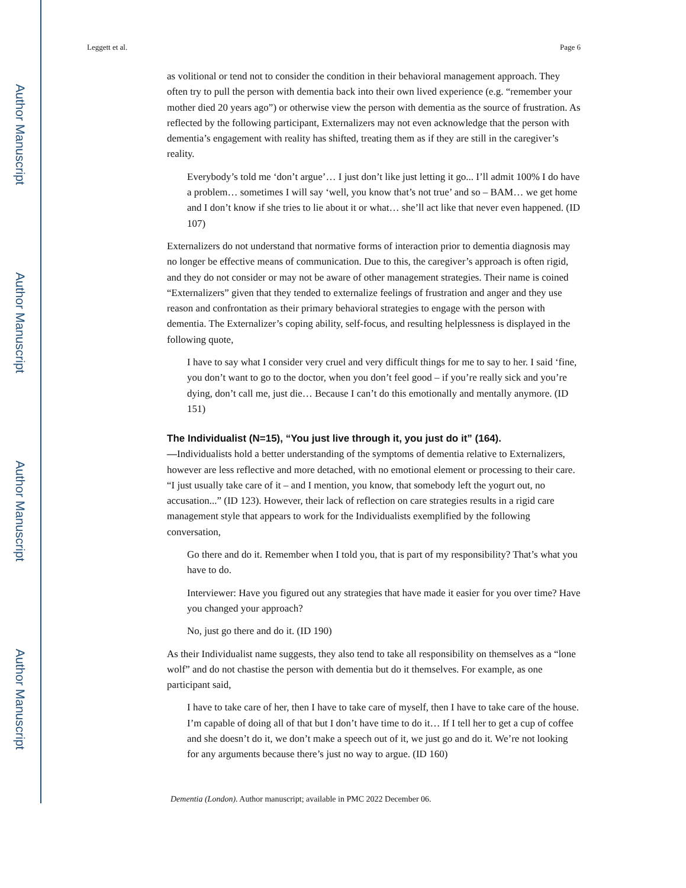Author Manuscript
Author Manuscript
Author Manuscript
Author Manuscript
Leggett et al. Page 6
as volitional or tend not to consider the condition in their behavioral management approach. They often try to pull the person with dementia back into their own lived experience (e.g. “remember your mother died 20 years ago”) or otherwise view the person with dementia as the source of frustration. As reflected by the following participant, Externalizers may not even acknowledge that the person with dementia’s engagement with reality has shifted, treating them as if they are still in the caregiver’s reality.
Everybody’s told me ‘don’t argue’… I just don’t like just letting it go... I’ll admit 100% I do have a problem… sometimes I will say ‘well, you know that’s not true’ and so – BAM… we get home and I don’t know if she tries to lie about it or what… she’ll act like that never even happened. (ID 107)
Externalizers do not understand that normative forms of interaction prior to dementia diagnosis may no longer be effective means of communication. Due to this, the caregiver’s approach is often rigid, and they do not consider or may not be aware of other management strategies. Their name is coined “Externalizers” given that they tended to externalize feelings of frustration and anger and they use reason and confrontation as their primary behavioral strategies to engage with the person with dementia. The Externalizer’s coping ability, self-focus, and resulting helplessness is displayed in the following quote,
I have to say what I consider very cruel and very difficult things for me to say to her. I said ‘fine, you don’t want to go to the doctor, when you don’t feel good – if you’re really sick and you’re dying, don’t call me, just die… Because I can’t do this emotionally and mentally anymore. (ID 151)
The Individualist (N=15), “You just live through it, you just do it” (164).
—Individualists hold a better understanding of the symptoms of dementia relative to Externalizers, however are less reflective and more detached, with no emotional element or processing to their care. “I just usually take care of it – and I mention, you know, that somebody left the yogurt out, no accusation...” (ID 123). However, their lack of reflection on care strategies results in a rigid care management style that appears to work for the Individualists exemplified by the following conversation,
Go there and do it. Remember when I told you, that is part of my responsibility? That’s what you have to do.
Interviewer: Have you figured out any strategies that have made it easier for you over time? Have you changed your approach?
No, just go there and do it. (ID 190)
As their Individualist name suggests, they also tend to take all responsibility on themselves as a “lone wolf” and do not chastise the person with dementia but do it themselves. For example, as one participant said,
I have to take care of her, then I have to take care of myself, then I have to take care of the house. I’m capable of doing all of that but I don’t have time to do it… If I tell her to get a cup of coffee and she doesn’t do it, we don’t make a speech out of it, we just go and do it. We’re not looking for any arguments because there’s just no way to argue. (ID 160)
Dementia (London). Author manuscript; available in PMC 2022 December 06.